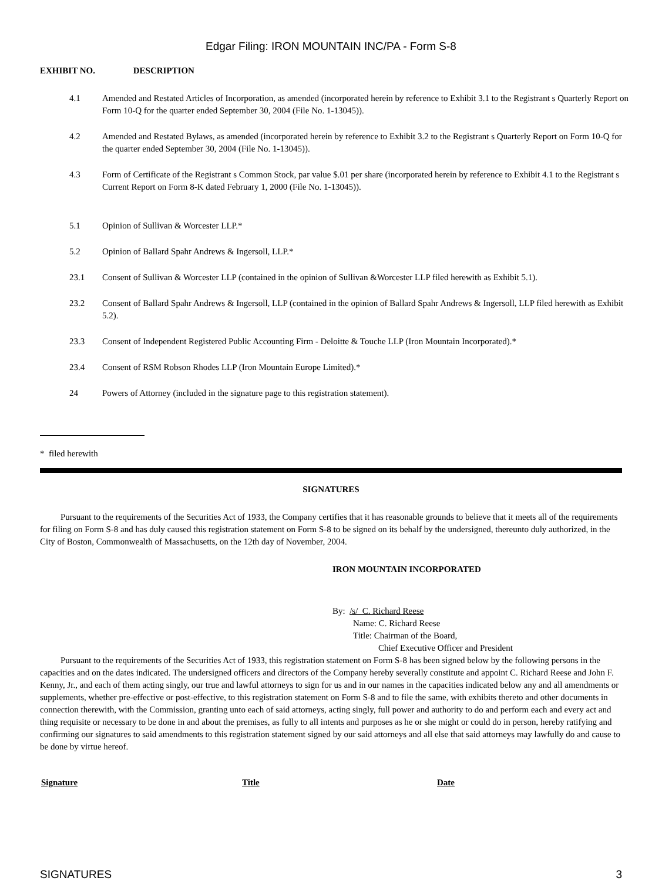Edgar Filing: IRON MOUNTAIN INC/PA - Form S-8
EXHIBIT NO. DESCRIPTION
| 4.1 | Amended and Restated Articles of Incorporation, as amended (incorporated herein by reference to Exhibit 3.1 to the Registrant s Quarterly Report on Form 10-Q for the quarter ended September 30, 2004 (File No. 1-13045)). |
| 4.2 | Amended and Restated Bylaws, as amended (incorporated herein by reference to Exhibit 3.2 to the Registrant s Quarterly Report on Form 10-Q for the quarter ended September 30, 2004 (File No. 1-13045)). |
| 4.3 | Form of Certificate of the Registrant s Common Stock, par value $.01 per share (incorporated herein by reference to Exhibit 4.1 to the Registrant s Current Report on Form 8-K dated February 1, 2000 (File No. 1-13045)). |
| 5.1 | Opinion of Sullivan & Worcester LLP.* |
| 5.2 | Opinion of Ballard Spahr Andrews & Ingersoll, LLP.* |
| 23.1 | Consent of Sullivan & Worcester LLP (contained in the opinion of Sullivan &Worcester LLP filed herewith as Exhibit 5.1). |
| 23.2 | Consent of Ballard Spahr Andrews & Ingersoll, LLP (contained in the opinion of Ballard Spahr Andrews & Ingersoll, LLP filed herewith as Exhibit 5.2). |
| 23.3 | Consent of Independent Registered Public Accounting Firm - Deloitte & Touche LLP (Iron Mountain Incorporated).* |
| 23.4 | Consent of RSM Robson Rhodes LLP (Iron Mountain Europe Limited).* |
| 24 | Powers of Attorney (included in the signature page to this registration statement). |
* filed herewith
SIGNATURES
Pursuant to the requirements of the Securities Act of 1933, the Company certifies that it has reasonable grounds to believe that it meets all of the requirements for filing on Form S-8 and has duly caused this registration statement on Form S-8 to be signed on its behalf by the undersigned, thereunto duly authorized, in the City of Boston, Commonwealth of Massachusetts, on the 12th day of November, 2004.
IRON MOUNTAIN INCORPORATED
By: /s/ C. Richard Reese
Name: C. Richard Reese
Title: Chairman of the Board,
Chief Executive Officer and President
Pursuant to the requirements of the Securities Act of 1933, this registration statement on Form S-8 has been signed below by the following persons in the capacities and on the dates indicated. The undersigned officers and directors of the Company hereby severally constitute and appoint C. Richard Reese and John F. Kenny, Jr., and each of them acting singly, our true and lawful attorneys to sign for us and in our names in the capacities indicated below any and all amendments or supplements, whether pre-effective or post-effective, to this registration statement on Form S-8 and to file the same, with exhibits thereto and other documents in connection therewith, with the Commission, granting unto each of said attorneys, acting singly, full power and authority to do and perform each and every act and thing requisite or necessary to be done in and about the premises, as fully to all intents and purposes as he or she might or could do in person, hereby ratifying and confirming our signatures to said amendments to this registration statement signed by our said attorneys and all else that said attorneys may lawfully do and cause to be done by virtue hereof.
| Signature | Title | Date |
SIGNATURES 3